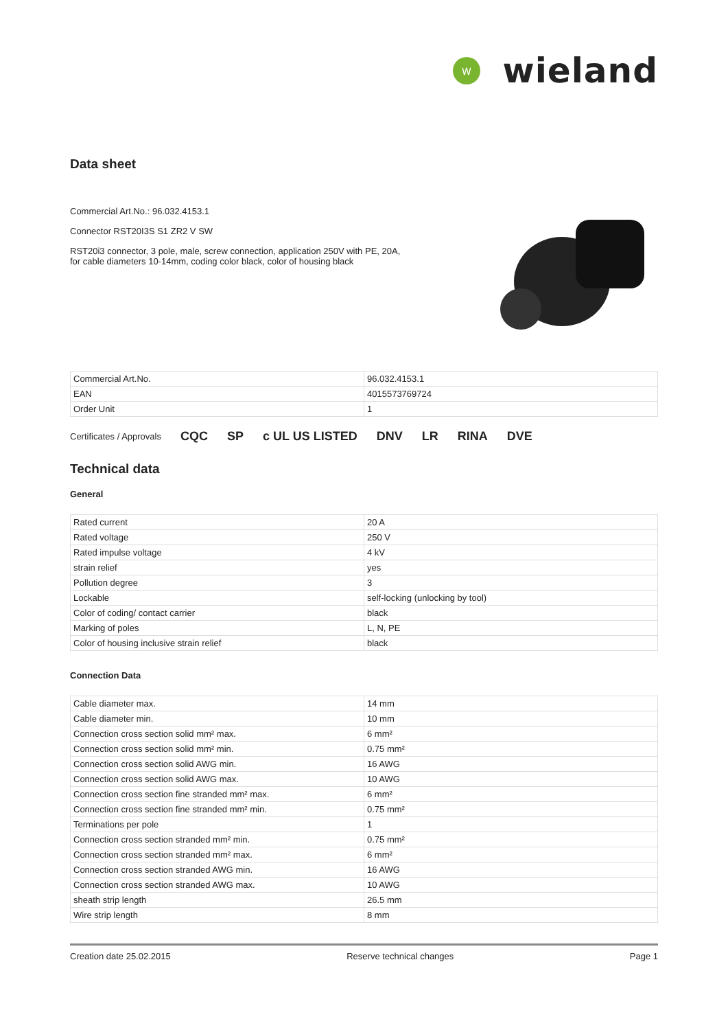W
wieland
Data sheet
Commercial Art.No.: 96.032.4153.1
Connector RST20I3S S1 ZR2 V SW
RST20i3 connector, 3 pole, male, screw connection, application 250V with PE, 20A,
for cable diameters 10-14mm, coding color black, color of housing black
| Commercial Art.No. | 96.032.4153.1 |
| EAN | 4015573769724 |
| Order Unit | 1 |
Certificates / Approvals CQC SP c UL US LISTED DNV LR RINA DVE
Technical data
General
| Rated current | 20 A |
| Rated voltage | 250 V |
| Rated impulse voltage | 4 kV |
| strain relief | yes |
| Pollution degree | 3 |
| Lockable | self-locking (unlocking by tool) |
| Color of coding/ contact carrier | black |
| Marking of poles | L, N, PE |
| Color of housing inclusive strain relief | black |
Connection Data
| Cable diameter max. | 14 mm |
| Cable diameter min. | 10 mm |
| Connection cross section solid mm² max. | 6 mm² |
| Connection cross section solid mm² min. | 0.75 mm² |
| Connection cross section solid AWG min. | 16 AWG |
| Connection cross section solid AWG max. | 10 AWG |
| Connection cross section fine stranded mm² max. | 6 mm² |
| Connection cross section fine stranded mm² min. | 0.75 mm² |
| Terminations per pole | 1 |
| Connection cross section stranded mm² min. | 0.75 mm² |
| Connection cross section stranded mm² max. | 6 mm² |
| Connection cross section stranded AWG min. | 16 AWG |
| Connection cross section stranded AWG max. | 10 AWG |
| sheath strip length | 26.5 mm |
| Wire strip length | 8 mm |
Creation date 25.02.2015 Reserve technical changes Page 1